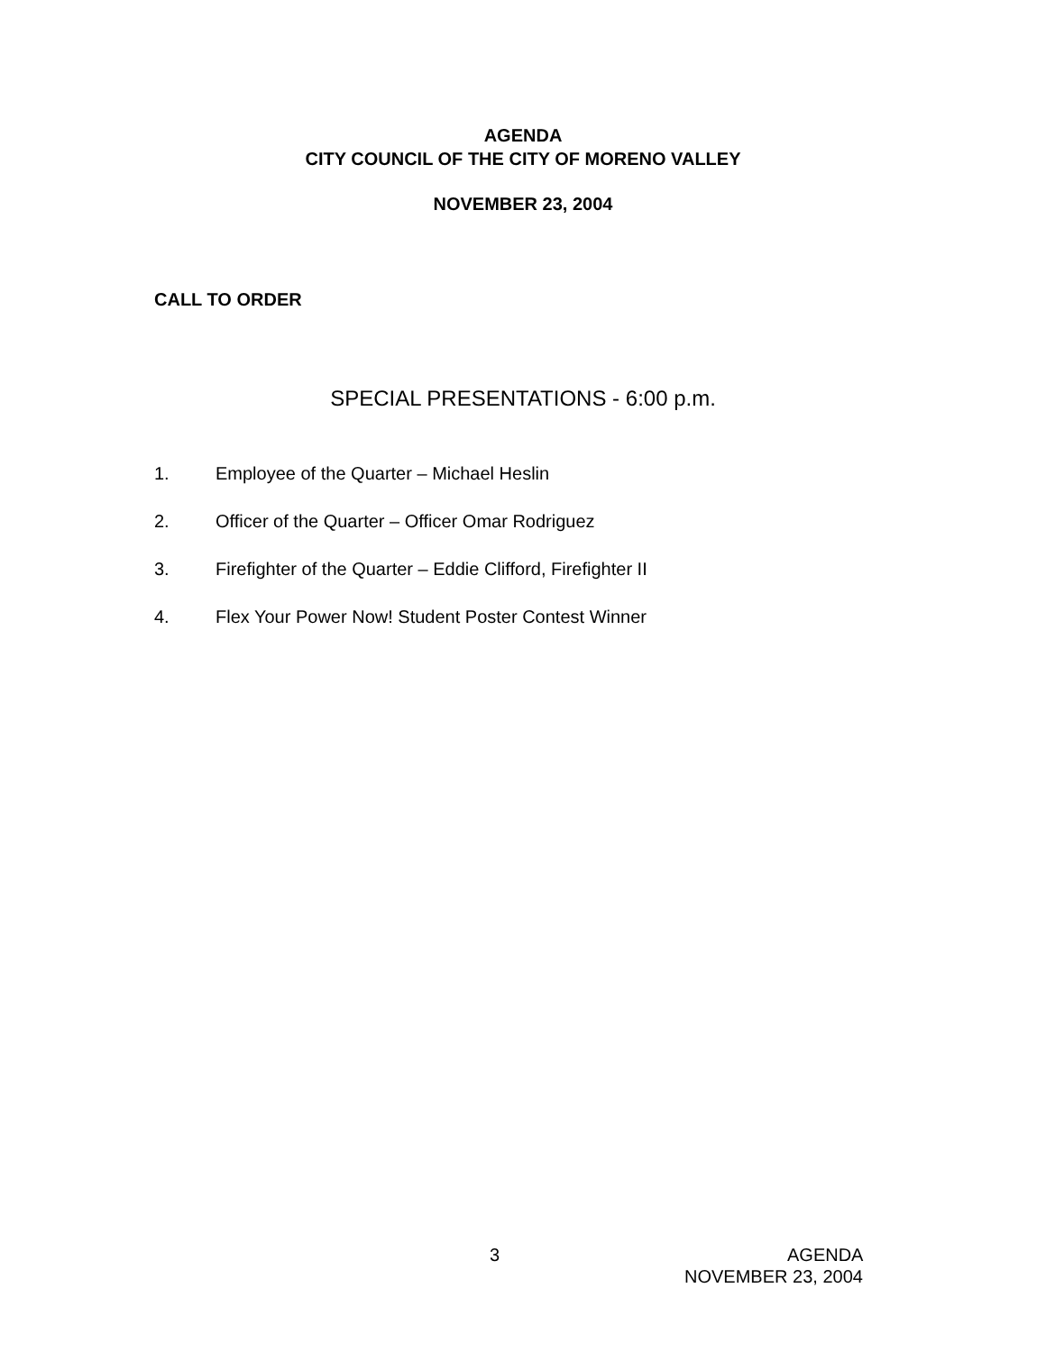AGENDA
CITY COUNCIL OF THE CITY OF MORENO VALLEY
NOVEMBER 23, 2004
CALL TO ORDER
SPECIAL PRESENTATIONS - 6:00 p.m.
1. Employee of the Quarter – Michael Heslin
2. Officer of the Quarter – Officer Omar Rodriguez
3. Firefighter of the Quarter – Eddie Clifford, Firefighter II
4. Flex Your Power Now! Student Poster Contest Winner
3 AGENDA
NOVEMBER 23, 2004